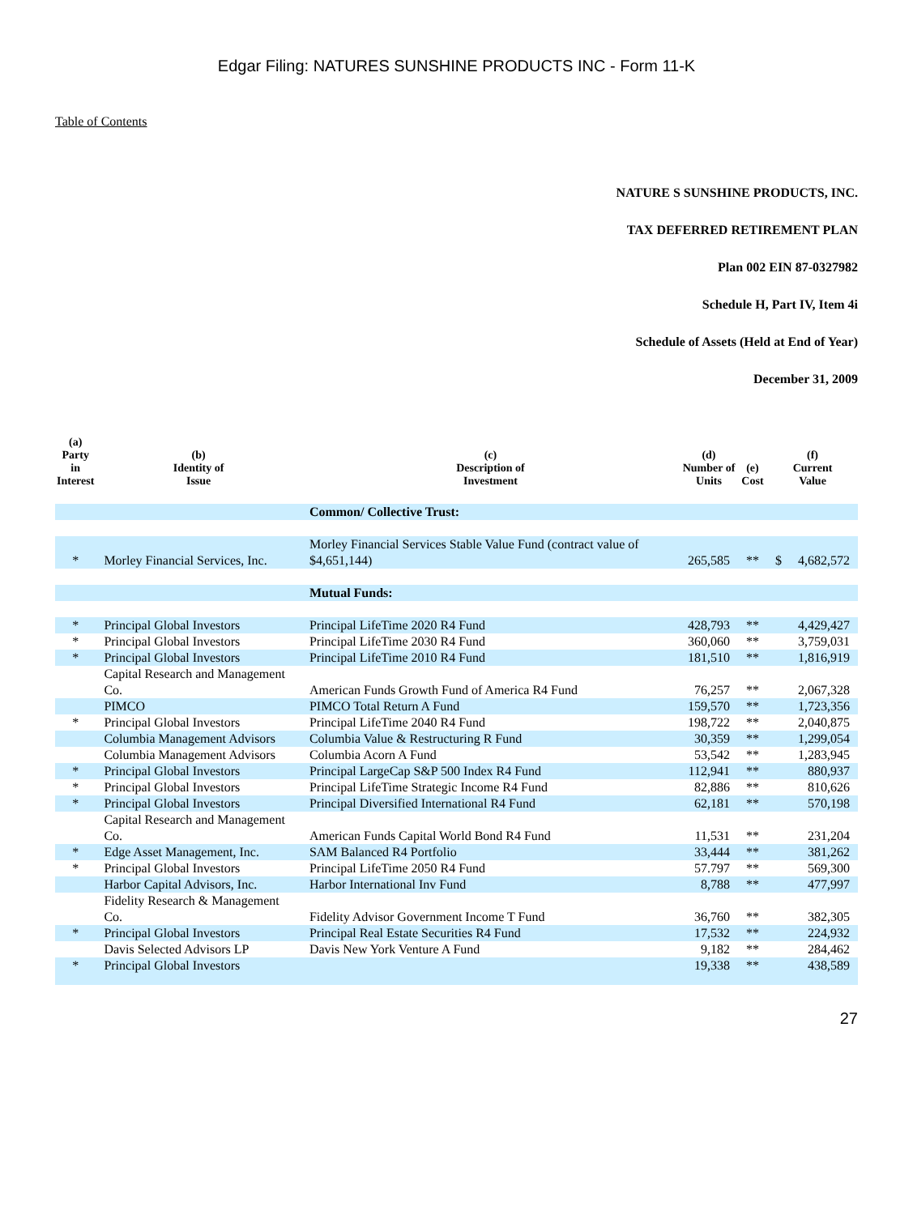Edgar Filing: NATURES SUNSHINE PRODUCTS INC - Form 11-K
Table of Contents
NATURE S SUNSHINE PRODUCTS, INC.
TAX DEFERRED RETIREMENT PLAN
Plan 002 EIN 87-0327982
Schedule H, Part IV, Item 4i
Schedule of Assets (Held at End of Year)
December 31, 2009
| (a) Party in Interest | (b) Identity of Issue | (c) Description of Investment | (d) Number of Units | (e) Cost | (f) Current Value | |
| --- | --- | --- | --- | --- | --- | --- |
| | | Common/ Collective Trust: | | | | |
| * | Morley Financial Services, Inc. | Morley Financial Services Stable Value Fund (contract value of $4,651,144) | 265,585 | ** | $ | 4,682,572 |
| | | Mutual Funds: | | | | |
| * | Principal Global Investors | Principal LifeTime 2020 R4 Fund | 428,793 | ** | | 4,429,427 |
| * | Principal Global Investors | Principal LifeTime 2030 R4 Fund | 360,060 | ** | | 3,759,031 |
| * | Principal Global Investors | Principal LifeTime 2010 R4 Fund | 181,510 | ** | | 1,816,919 |
| | Capital Research and Management Co. | American Funds Growth Fund of America R4 Fund | 76,257 | ** | | 2,067,328 |
| | PIMCO | PIMCO Total Return A Fund | 159,570 | ** | | 1,723,356 |
| * | Principal Global Investors | Principal LifeTime 2040 R4 Fund | 198,722 | ** | | 2,040,875 |
| | Columbia Management Advisors | Columbia Value & Restructuring R Fund | 30,359 | ** | | 1,299,054 |
| | Columbia Management Advisors | Columbia Acorn A Fund | 53,542 | ** | | 1,283,945 |
| * | Principal Global Investors | Principal LargeCap S&P 500 Index R4 Fund | 112,941 | ** | | 880,937 |
| * | Principal Global Investors | Principal LifeTime Strategic Income R4 Fund | 82,886 | ** | | 810,626 |
| * | Principal Global Investors | Principal Diversified International R4 Fund | 62,181 | ** | | 570,198 |
| | Capital Research and Management Co. | American Funds Capital World Bond R4 Fund | 11,531 | ** | | 231,204 |
| * | Edge Asset Management, Inc. | SAM Balanced R4 Portfolio | 33,444 | ** | | 381,262 |
| * | Principal Global Investors | Principal LifeTime 2050 R4 Fund | 57.797 | ** | | 569,300 |
| | Harbor Capital Advisors, Inc. | Harbor International Inv Fund | 8,788 | ** | | 477,997 |
| | Fidelity Research & Management Co. | Fidelity Advisor Government Income T Fund | 36,760 | ** | | 382,305 |
| * | Principal Global Investors | Principal Real Estate Securities R4 Fund | 17,532 | ** | | 224,932 |
| | Davis Selected Advisors LP | Davis New York Venture A Fund | 9,182 | ** | | 284,462 |
| * | Principal Global Investors | | 19,338 | ** | | 438,589 |
27